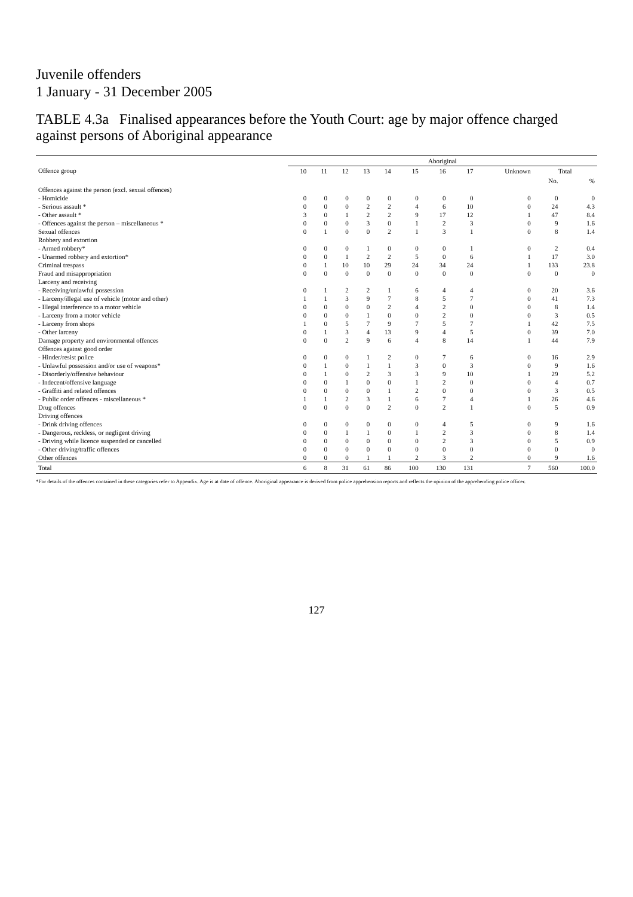Juvenile offenders
1 January - 31 December 2005
TABLE 4.3a Finalised appearances before the Youth Court: age by major offence charged against persons of Aboriginal appearance
| Offence group | Aboriginal | | | | | | | | | | |
| --- | --- | --- | --- | --- | --- | --- | --- | --- | --- | --- | --- |
| | 10 | 11 | 12 | 13 | 14 | 15 | 16 | 17 | Unknown | Total | |
| | | | | | | | | | | No. | % |
| Offences against the person (excl. sexual offences) | | | | | | | | | | | |
| - Homicide | 0 | 0 | 0 | 0 | 0 | 0 | 0 | 0 | 0 | 0 | 0 |
| - Serious assault * | 0 | 0 | 0 | 2 | 2 | 4 | 6 | 10 | 0 | 24 | 4.3 |
| - Other assault * | 3 | 0 | 1 | 2 | 2 | 9 | 17 | 12 | 1 | 47 | 8.4 |
| - Offences against the person – miscellaneous * | 0 | 0 | 0 | 3 | 0 | 1 | 2 | 3 | 0 | 9 | 1.6 |
| Sexual offences | 0 | 1 | 0 | 0 | 2 | 1 | 3 | 1 | 0 | 8 | 1.4 |
| Robbery and extortion | | | | | | | | | | | |
| - Armed robbery* | 0 | 0 | 0 | 1 | 0 | 0 | 0 | 1 | 0 | 2 | 0.4 |
| - Unarmed robbery and extortion* | 0 | 0 | 1 | 2 | 2 | 5 | 0 | 6 | 1 | 17 | 3.0 |
| Criminal trespass | 0 | 1 | 10 | 10 | 29 | 24 | 34 | 24 | 1 | 133 | 23.8 |
| Fraud and misappropriation | 0 | 0 | 0 | 0 | 0 | 0 | 0 | 0 | 0 | 0 | 0 |
| Larceny and receiving | | | | | | | | | | | |
| - Receiving/unlawful possession | 0 | 1 | 2 | 2 | 1 | 6 | 4 | 4 | 0 | 20 | 3.6 |
| - Larceny/illegal use of vehicle (motor and other) | 1 | 1 | 3 | 9 | 7 | 8 | 5 | 7 | 0 | 41 | 7.3 |
| - Illegal interference to a motor vehicle | 0 | 0 | 0 | 0 | 2 | 4 | 2 | 0 | 0 | 8 | 1.4 |
| - Larceny from a motor vehicle | 0 | 0 | 0 | 1 | 0 | 0 | 2 | 0 | 0 | 3 | 0.5 |
| - Larceny from shops | 1 | 0 | 5 | 7 | 9 | 7 | 5 | 7 | 1 | 42 | 7.5 |
| - Other larceny | 0 | 1 | 3 | 4 | 13 | 9 | 4 | 5 | 0 | 39 | 7.0 |
| Damage property and environmental offences | 0 | 0 | 2 | 9 | 6 | 4 | 8 | 14 | 1 | 44 | 7.9 |
| Offences against good order | | | | | | | | | | | |
| - Hinder/resist police | 0 | 0 | 0 | 1 | 2 | 0 | 7 | 6 | 0 | 16 | 2.9 |
| - Unlawful possession and/or use of weapons* | 0 | 1 | 0 | 1 | 1 | 3 | 0 | 3 | 0 | 9 | 1.6 |
| - Disorderly/offensive behaviour | 0 | 1 | 0 | 2 | 3 | 3 | 9 | 10 | 1 | 29 | 5.2 |
| - Indecent/offensive language | 0 | 0 | 1 | 0 | 0 | 1 | 2 | 0 | 0 | 4 | 0.7 |
| - Graffiti and related offences | 0 | 0 | 0 | 0 | 1 | 2 | 0 | 0 | 0 | 3 | 0.5 |
| - Public order offences - miscellaneous * | 1 | 1 | 2 | 3 | 1 | 6 | 7 | 4 | 1 | 26 | 4.6 |
| Drug offences | 0 | 0 | 0 | 0 | 2 | 0 | 2 | 1 | 0 | 5 | 0.9 |
| Driving offences | | | | | | | | | | | |
| - Drink driving offences | 0 | 0 | 0 | 0 | 0 | 0 | 4 | 5 | 0 | 9 | 1.6 |
| - Dangerous, reckless, or negligent driving | 0 | 0 | 1 | 1 | 0 | 1 | 2 | 3 | 0 | 8 | 1.4 |
| - Driving while licence suspended or cancelled | 0 | 0 | 0 | 0 | 0 | 0 | 2 | 3 | 0 | 5 | 0.9 |
| - Other driving/traffic offences | 0 | 0 | 0 | 0 | 0 | 0 | 0 | 0 | 0 | 0 | 0 |
| Other offences | 0 | 0 | 0 | 1 | 1 | 2 | 3 | 2 | 0 | 9 | 1.6 |
| Total | 6 | 8 | 31 | 61 | 86 | 100 | 130 | 131 | 7 | 560 | 100.0 |
*For details of the offences contained in these categories refer to Appendix. Age is at date of offence. Aboriginal appearance is derived from police apprehension reports and reflects the opinion of the apprehending police officer.
127